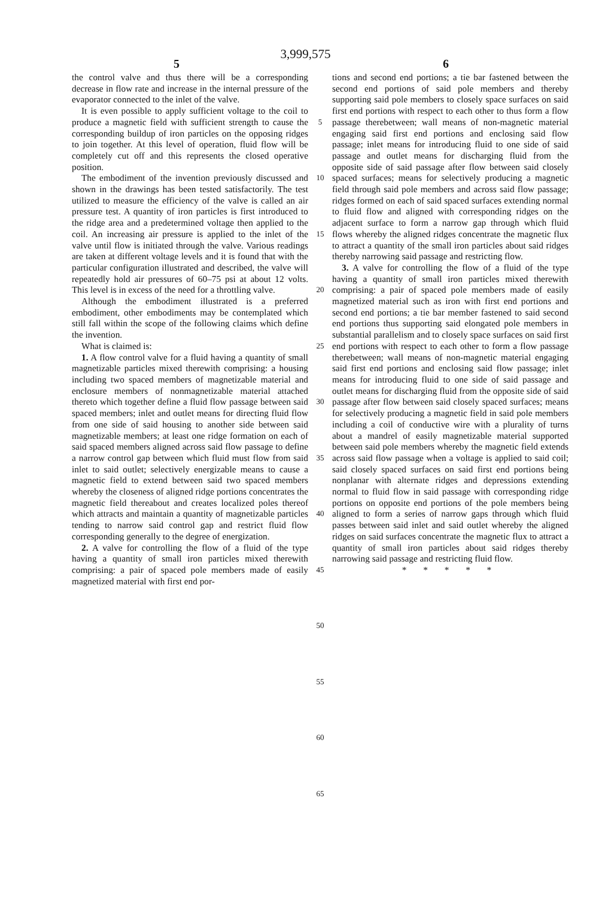3,999,575
5 6
the control valve and thus there will be a corresponding decrease in flow rate and increase in the internal pressure of the evaporator connected to the inlet of the valve.
It is even possible to apply sufficient voltage to the coil to produce a magnetic field with sufficient strength to cause the corresponding buildup of iron particles on the opposing ridges to join together. At this level of operation, fluid flow will be completely cut off and this represents the closed operative position.
The embodiment of the invention previously discussed and shown in the drawings has been tested satisfactorily. The test utilized to measure the efficiency of the valve is called an air pressure test. A quantity of iron particles is first introduced to the ridge area and a predetermined voltage then applied to the coil. An increasing air pressure is applied to the inlet of the valve until flow is initiated through the valve. Various readings are taken at different voltage levels and it is found that with the particular configuration illustrated and described, the valve will repeatedly hold air pressures of 60–75 psi at about 12 volts. This level is in excess of the need for a throttling valve.
Although the embodiment illustrated is a preferred embodiment, other embodiments may be contemplated which still fall within the scope of the following claims which define the invention.
What is claimed is:
1. A flow control valve for a fluid having a quantity of small magnetizable particles mixed therewith comprising: a housing including two spaced members of magnetizable material and enclosure members of nonmagnetizable material attached thereto which together define a fluid flow passage between said spaced members; inlet and outlet means for directing fluid flow from one side of said housing to another side between said magnetizable members; at least one ridge formation on each of said spaced members aligned across said flow passage to define a narrow control gap between which fluid must flow from said inlet to said outlet; selectively energizable means to cause a magnetic field to extend between said two spaced members whereby the closeness of aligned ridge portions concentrates the magnetic field thereabout and creates localized poles thereof which attracts and maintain a quantity of magnetizable particles tending to narrow said control gap and restrict fluid flow corresponding generally to the degree of energization.
2. A valve for controlling the flow of a fluid of the type having a quantity of small iron particles mixed therewith comprising: a pair of spaced pole members made of easily magnetized material with first end por-
5
10
15
20
25
30
35
40
45
50
55
60
65
tions and second end portions; a tie bar fastened between the second end portions of said pole members and thereby supporting said pole members to closely space surfaces on said first end portions with respect to each other to thus form a flow passage therebetween; wall means of non-magnetic material engaging said first end portions and enclosing said flow passage; inlet means for introducing fluid to one side of said passage and outlet means for discharging fluid from the opposite side of said passage after flow between said closely spaced surfaces; means for selectively producing a magnetic field through said pole members and across said flow passage; ridges formed on each of said spaced surfaces extending normal to fluid flow and aligned with corresponding ridges on the adjacent surface to form a narrow gap through which fluid flows whereby the aligned ridges concentrate the magnetic flux to attract a quantity of the small iron particles about said ridges thereby narrowing said passage and restricting flow.
3. A valve for controlling the flow of a fluid of the type having a quantity of small iron particles mixed therewith comprising: a pair of spaced pole members made of easily magnetized material such as iron with first end portions and second end portions; a tie bar member fastened to said second end portions thus supporting said elongated pole members in substantial parallelism and to closely space surfaces on said first end portions with respect to each other to form a flow passage therebetween; wall means of non-magnetic material engaging said first end portions and enclosing said flow passage; inlet means for introducing fluid to one side of said passage and outlet means for discharging fluid from the opposite side of said passage after flow between said closely spaced surfaces; means for selectively producing a magnetic field in said pole members including a coil of conductive wire with a plurality of turns about a mandrel of easily magnetizable material supported between said pole members whereby the magnetic field extends across said flow passage when a voltage is applied to said coil; said closely spaced surfaces on said first end portions being nonplanar with alternate ridges and depressions extending normal to fluid flow in said passage with corresponding ridge portions on opposite end portions of the pole members being aligned to form a series of narrow gaps through which fluid passes between said inlet and said outlet whereby the aligned ridges on said surfaces concentrate the magnetic flux to attract a quantity of small iron particles about said ridges thereby narrowing said passage and restricting fluid flow.
* * * * *